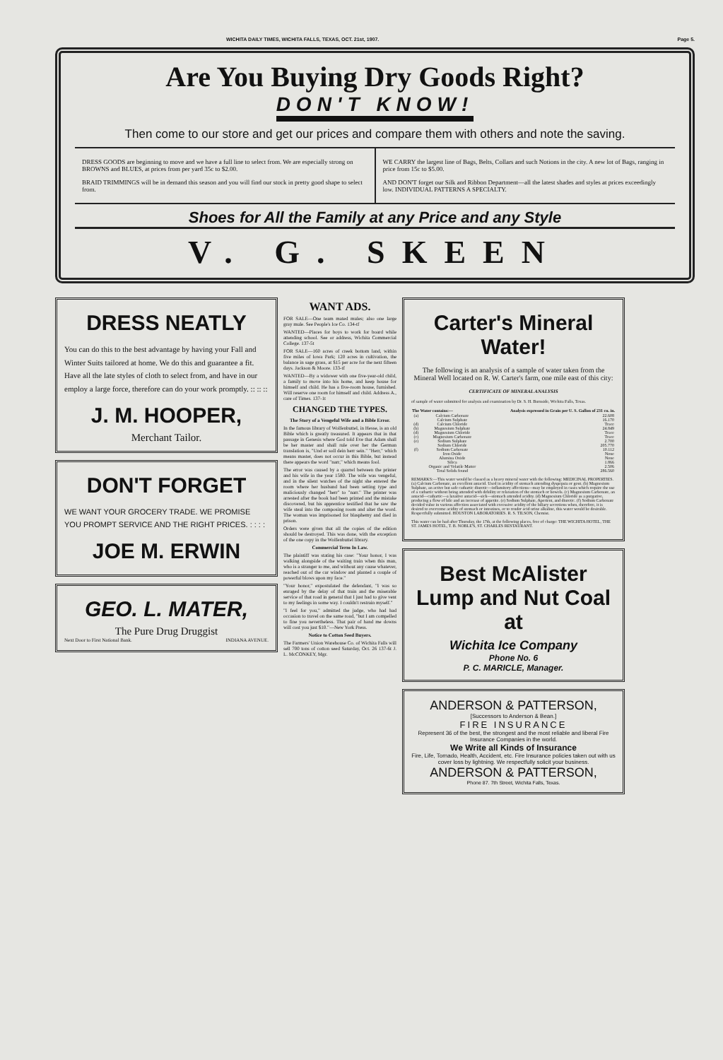WICHITA DAILY TIMES, WICHITA FALLS, TEXAS, OCT. 21st, 1907. Page 5.
Are You Buying Dry Goods Right?
DON'T KNOW!
Then come to our store and get our prices and compare them with others and note the saving.
DRESS GOODS are beginning to move and we have a full line to select from. We are especially strong on BROWNS and BLUES, at prices from per yard 35c to $2.00.
BRAID TRIMMINGS will be in demand this season and you will find our stock in pretty good shape to select from.
WE CARRY the largest line of Bags, Belts, Collars and such Notions in the city. A new lot of Bags, ranging in price from 15c to $5.00.
AND DON'T forget our Silk and Ribbon Department—all the latest shades and styles at prices exceedingly low. INDIVIDUAL PATTERNS A SPECIALTY.
Shoes for All the Family at any Price and any Style
V. G. SKEEN
DRESS NEATLY
You can do this to the best advantage by having your Fall and Winter Suits tailored at home. We do this and guarantee a fit. Have all the late styles of cloth to select from, and have in our employ a large force, therefore can do your work promptly. :: :: ::
J. M. HOOPER,
Merchant Tailor.
DON'T FORGET
WE WANT YOUR GROCERY TRADE. WE PROMISE YOU PROMPT SERVICE AND THE RIGHT PRICES. : : : :
JOE M. ERWIN
GEO. L. MATER,
The Pure Drug Druggist
Next Door to First National Bank. INDIANA AVENUE.
WANT ADS.
FOR SALE—One team mated mules; also one large gray mule. See People's Ice Co. 134-tf
WANTED—Places for boys to work for board while attending school. See or address, Wichita Commercial College. 137-5t
FOR SALE—160 acres of creek bottom land, within five miles of Iowa Park; 120 acres in cultivation, the balance in sage grass, at $15 per acre for the next fifteen days. Jackson & Moore. 133-tf
WANTED—By a widower with one five-year-old child, a family to move into his home, and keep house for himself and child. He has a five-room house, furnished. Will reserve one room for himself and child. Address A., care of Times. 137-1t
CHANGED THE TYPES.
The Story of a Vengeful Wife and a Bible Error.
In the famous library of Wolfenbuttel, in Hesse, is an old Bible which is greatly treasured. It appears that in that passage in Genesis where God told Eve that Adam shall be her master and shall rule over her the German translation is, "Und er soll dein herr sein." "Herr," which means master, does not occur in this Bible, but instead there appears the word "narr," which means fool.
The error was caused by a quarrel between the printer and his wife in the year 1580. The wife was vengeful, and in the silent watches of the night she entered the room where her husband had been setting type and maliciously changed "herr" to "narr." The printer was arrested after the book had been printed and the mistake discovered, but his apprentice testified that he saw the wife steal into the composing room and alter the word. The woman was imprisoned for blasphemy and died in prison.
Orders were given that all the copies of the edition should be destroyed. This was done, with the exception of the one copy in the Wolfenbuttel library.
Commercial Term In Law.
The plaintiff was stating his case: "Your honor, I was walking alongside of the waiting train when this man, who is a stranger to me, and without any cause whatever, reached out of the car window and planted a couple of powerful blows upon my face."
"Your honor," expostulated the defendant, "I was so enraged by the delay of that train and the miserable service of that road in general that I just had to give vent to my feelings in some way. I couldn't restrain myself."
"I feel for you," admitted the judge, who had had occasion to travel on the same road, "but I am compelled to fine you nevertheless. That pair of hand me downs will cost you just $10."—New York Press.
Notice to Cotton Seed Buyers.
The Farmers' Union Warehouse Co. of Wichita Falls will sell 700 tons of cotton seed Saturday, Oct. 26 137-6t J. L. McCONKEY, Mgr.
Carter's Mineral Water!
The following is an analysis of a sample of water taken from the Mineral Well located on R. W. Carter's farm, one mile east of this city:
CERTIFICATE OF MINERAL ANALYSIS
of sample of water submitted for analysis and examination by Dr. S. H. Burnside, Wichita Falls, Texas.
| The Water contains:— | | Analysis expressed in Grain per U. S. Gallon of 231 cu. in. |
| --- | --- | --- |
| (a) | Calcium Carbonate | 22.608 |
| | Calcium Sulphate | 16.170 |
| (d) | Calcium Chloride | Trace |
| (b) | Magnesium Sulphate | 24.849 |
| (d) | Magnesium Chloride | Trace |
| (c) | Magnesium Carbonate | Trace |
| (e) | Sodium Sulphate | 2.700 |
| | Sodium Chloride | 205.770 |
| (f) | Sodium Carbonate | 10.112 |
| | Iron Oxide | None |
| | Alumina Oxide | None |
| | Silica | 1.866 |
| | Organic and Volatile Matter | 2.506 |
| | Total Solids found | 286.560 |
REMARKS:—This water would be classed as a heavy mineral water with the following: MEDICINAL PROPERTIES. (a) Calcium Carbonate, an excellent antacid. Used in acidity of stomach attending dyspepsia or gout. (b) Magnesium Sulphate, an active but safe cathartic diuretic—inflamitory affections—may be employed in cases which require the use of a cathartic without being attended with debility or relaxation of the stomach or bowels. (c) Magnesium Carbonate, an antacid—cathartic—a laxative antacid—sick—stomach attended acidity. (d) Magnesium Chloride as a purgative, producing a flow of bile and an increase of appetite. (e) Sodium Sulphate, Aperient, and diuretic. (f) Sodium Carbonate decided value in various affection associated with excessive acidity of the biliary secretions when, therefore, it is desired to overcome acidity of stomach or intestines, or to render acid urine alkaline, this water would be desirable. Respectfully submitted. HOUSTON LABORATORIES. R. S. TILSON, Chemist.
This water can be had after Thursday, the 17th, at the following places, free of charge: THE WICHITA HOTEL, THE ST. JAMES HOTEL, T. B. NOBLE'S, ST. CHARLES RESTAURANT.
Best McAlister Lump and Nut Coal at
Wichita Ice Company
Phone No. 6
P. C. MARICLE, Manager.
ANDERSON & PATTERSON,
[Successors to Anderson & Bean.]
FIRE INSURANCE
Represent 36 of the best, the strongest and the most reliable and liberal Fire Insurance Companies in the world.
We Write all Kinds of Insurance
Fire, Life, Tornado, Health, Accident, etc. Fire Insurance policies taken out with us cover loss by lightning. We respectfully solicit your business.
ANDERSON & PATTERSON,
Phone 87. 7th Street, Wichita Falls, Texas.